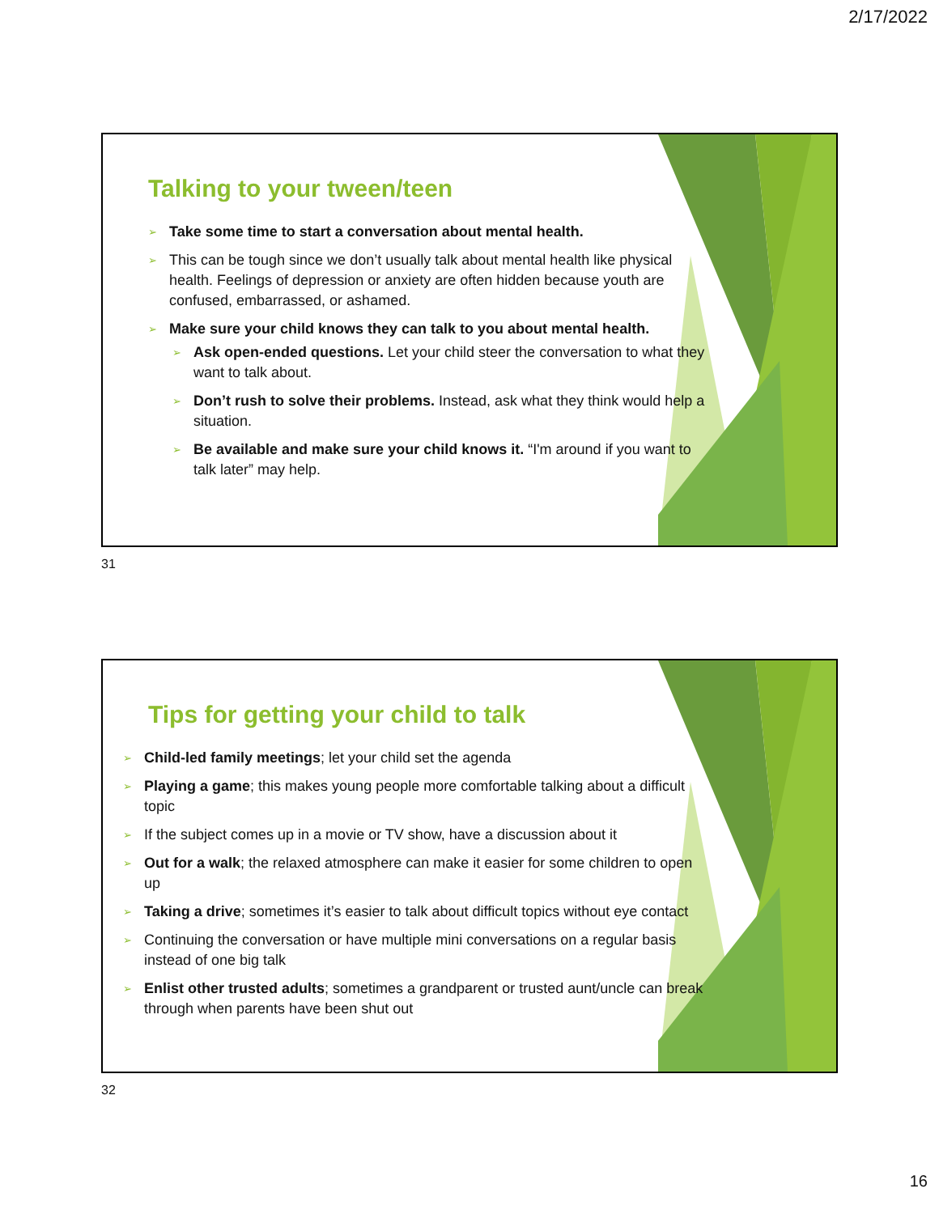2/17/2022
Talking to your tween/teen
➢ Take some time to start a conversation about mental health.
➢ This can be tough since we don’t usually talk about mental health like physical health. Feelings of depression or anxiety are often hidden because youth are confused, embarrassed, or ashamed.
➢ Make sure your child knows they can talk to you about mental health.
➢ Ask open-ended questions. Let your child steer the conversation to what they want to talk about.
➢ Don’t rush to solve their problems. Instead, ask what they think would help a situation.
➢ Be available and make sure your child knows it. “I'm around if you want to talk later” may help.
31
Tips for getting your child to talk
➢ Child-led family meetings; let your child set the agenda
➢ Playing a game; this makes young people more comfortable talking about a difficult topic
➢ If the subject comes up in a movie or TV show, have a discussion about it
➢ Out for a walk; the relaxed atmosphere can make it easier for some children to open up
➢ Taking a drive; sometimes it’s easier to talk about difficult topics without eye contact
➢ Continuing the conversation or have multiple mini conversations on a regular basis instead of one big talk
➢ Enlist other trusted adults; sometimes a grandparent or trusted aunt/uncle can break through when parents have been shut out
32
16